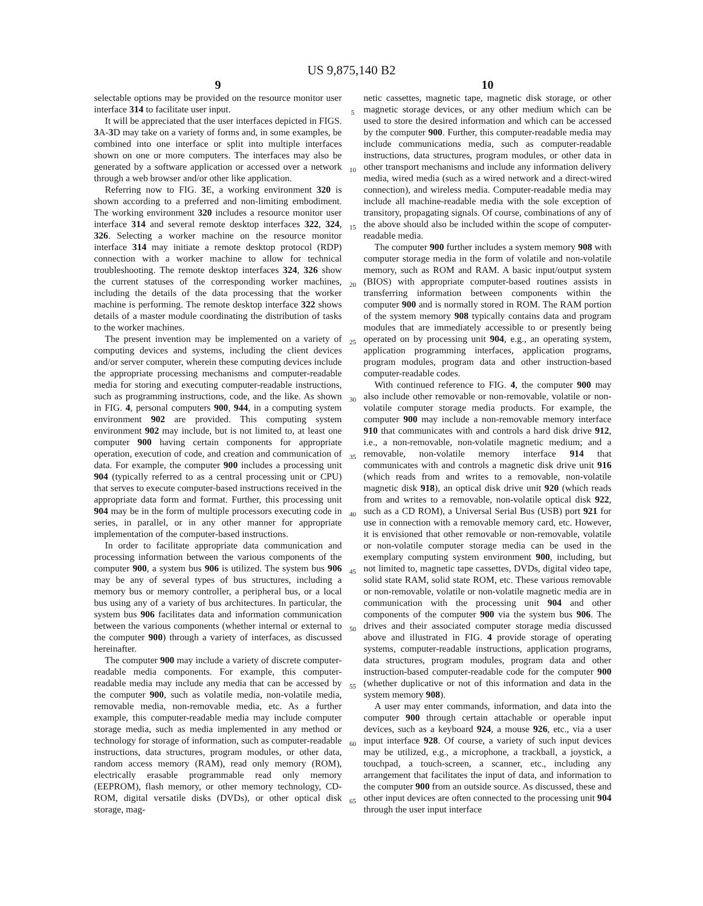US 9,875,140 B2
9
selectable options may be provided on the resource monitor user interface 314 to facilitate user input.
It will be appreciated that the user interfaces depicted in FIGS. 3 A-3 D may take on a variety of forms and, in some examples, be combined into one interface or split into multiple interfaces shown on one or more computers. The interfaces may also be generated by a software application or accessed over a network through a web browser and/or other like application.
Referring now to FIG. 3 E, a working environment 320 is shown according to a preferred and non-limiting embodiment. The working environment 320 includes a resource monitor user interface 314 and several remote desktop interfaces 322, 324, 326. Selecting a worker machine on the resource monitor interface 314 may initiate a remote desktop protocol (RDP) connection with a worker machine to allow for technical troubleshooting. The remote desktop interfaces 324, 326 show the current statuses of the corresponding worker machines, including the details of the data processing that the worker machine is performing. The remote desktop interface 322 shows details of a master module coordinating the distribution of tasks to the worker machines.
The present invention may be implemented on a variety of computing devices and systems, including the client devices and/or server computer, wherein these computing devices include the appropriate processing mechanisms and computer-readable media for storing and executing computer-readable instructions, such as programming instructions, code, and the like. As shown in FIG. 4, personal computers 900, 944, in a computing system environment 902 are provided. This computing system environment 902 may include, but is not limited to, at least one computer 900 having certain components for appropriate operation, execution of code, and creation and communication of data. For example, the computer 900 includes a processing unit 904 (typically referred to as a central processing unit or CPU) that serves to execute computer-based instructions received in the appropriate data form and format. Further, this processing unit 904 may be in the form of multiple processors executing code in series, in parallel, or in any other manner for appropriate implementation of the computer-based instructions.
In order to facilitate appropriate data communication and processing information between the various components of the computer 900, a system bus 906 is utilized. The system bus 906 may be any of several types of bus structures, including a memory bus or memory controller, a peripheral bus, or a local bus using any of a variety of bus architectures. In particular, the system bus 906 facilitates data and information communication between the various components (whether internal or external to the computer 900) through a variety of interfaces, as discussed hereinafter.
The computer 900 may include a variety of discrete computer-readable media components. For example, this computer-readable media may include any media that can be accessed by the computer 900, such as volatile media, non-volatile media, removable media, non-removable media, etc. As a further example, this computer-readable media may include computer storage media, such as media implemented in any method or technology for storage of information, such as computer-readable instructions, data structures, program modules, or other data, random access memory (RAM), read only memory (ROM), electrically erasable programmable read only memory (EEPROM), flash memory, or other memory technology, CD-ROM, digital versatile disks (DVDs), or other optical disk storage, mag-
5
10
15
20
25
30
35
40
45
50
55
60
65
10
netic cassettes, magnetic tape, magnetic disk storage, or other magnetic storage devices, or any other medium which can be used to store the desired information and which can be accessed by the computer 900. Further, this computer-readable media may include communications media, such as computer-readable instructions, data structures, program modules, or other data in other transport mechanisms and include any information delivery media, wired media (such as a wired network and a direct-wired connection), and wireless media. Computer-readable media may include all machine-readable media with the sole exception of transitory, propagating signals. Of course, combinations of any of the above should also be included within the scope of computer-readable media.
The computer 900 further includes a system memory 908 with computer storage media in the form of volatile and non-volatile memory, such as ROM and RAM. A basic input/output system (BIOS) with appropriate computer-based routines assists in transferring information between components within the computer 900 and is normally stored in ROM. The RAM portion of the system memory 908 typically contains data and program modules that are immediately accessible to or presently being operated on by processing unit 904, e.g., an operating system, application programming interfaces, application programs, program modules, program data and other instruction-based computer-readable codes.
With continued reference to FIG. 4, the computer 900 may also include other removable or non-removable, volatile or non-volatile computer storage media products. For example, the computer 900 may include a non-removable memory interface 910 that communicates with and controls a hard disk drive 912, i.e., a non-removable, non-volatile magnetic medium; and a removable, non-volatile memory interface 914 that communicates with and controls a magnetic disk drive unit 916 (which reads from and writes to a removable, non-volatile magnetic disk 918), an optical disk drive unit 920 (which reads from and writes to a removable, non-volatile optical disk 922, such as a CD ROM), a Universal Serial Bus (USB) port 921 for use in connection with a removable memory card, etc. However, it is envisioned that other removable or non-removable, volatile or non-volatile computer storage media can be used in the exemplary computing system environment 900, including, but not limited to, magnetic tape cassettes, DVDs, digital video tape, solid state RAM, solid state ROM, etc. These various removable or non-removable, volatile or non-volatile magnetic media are in communication with the processing unit 904 and other components of the computer 900 via the system bus 906. The drives and their associated computer storage media discussed above and illustrated in FIG. 4 provide storage of operating systems, computer-readable instructions, application programs, data structures, program modules, program data and other instruction-based computer-readable code for the computer 900 (whether duplicative or not of this information and data in the system memory 908).
A user may enter commands, information, and data into the computer 900 through certain attachable or operable input devices, such as a keyboard 924, a mouse 926, etc., via a user input interface 928. Of course, a variety of such input devices may be utilized, e.g., a microphone, a trackball, a joystick, a touchpad, a touch-screen, a scanner, etc., including any arrangement that facilitates the input of data, and information to the computer 900 from an outside source. As discussed, these and other input devices are often connected to the processing unit 904 through the user input interface